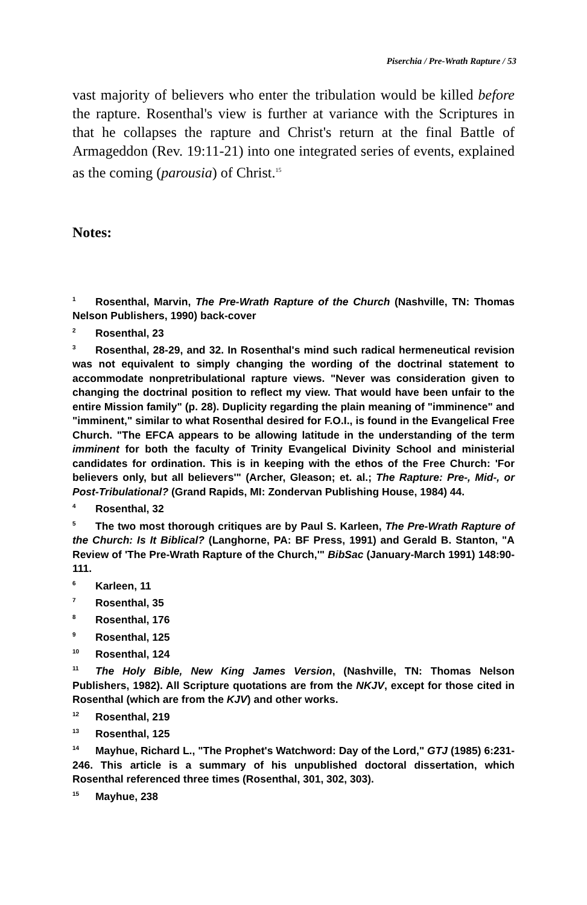Piserchia / Pre-Wrath Rapture / 53
vast majority of believers who enter the tribulation would be killed before the rapture. Rosenthal's view is further at variance with the Scriptures in that he collapses the rapture and Christ's return at the final Battle of Armageddon (Rev. 19:11-21) into one integrated series of events, explained as the coming (parousia) of Christ.<sup>15</sup>
Notes:
<sup>1</sup> Rosenthal, Marvin, The Pre-Wrath Rapture of the Church (Nashville, TN: Thomas Nelson Publishers, 1990) back-cover
<sup>2</sup> Rosenthal, 23
<sup>3</sup> Rosenthal, 28-29, and 32. In Rosenthal's mind such radical hermeneutical revision was not equivalent to simply changing the wording of the doctrinal statement to accommodate nonpretribulational rapture views. "Never was consideration given to changing the doctrinal position to reflect my view. That would have been unfair to the entire Mission family" (p. 28). Duplicity regarding the plain meaning of "imminence" and "imminent," similar to what Rosenthal desired for F.O.I., is found in the Evangelical Free Church. "The EFCA appears to be allowing latitude in the understanding of the term imminent for both the faculty of Trinity Evangelical Divinity School and ministerial candidates for ordination. This is in keeping with the ethos of the Free Church: 'For believers only, but all believers'" (Archer, Gleason; et. al.; The Rapture: Pre-, Mid-, or Post-Tribulational? (Grand Rapids, MI: Zondervan Publishing House, 1984) 44.
<sup>4</sup> Rosenthal, 32
<sup>5</sup> The two most thorough critiques are by Paul S. Karleen, The Pre-Wrath Rapture of the Church: Is It Biblical? (Langhorne, PA: BF Press, 1991) and Gerald B. Stanton, "A Review of 'The Pre-Wrath Rapture of the Church,'" BibSac (January-March 1991) 148:90-111.
<sup>6</sup> Karleen, 11
<sup>7</sup> Rosenthal, 35
<sup>8</sup> Rosenthal, 176
<sup>9</sup> Rosenthal, 125
<sup>10</sup> Rosenthal, 124
<sup>11</sup> The Holy Bible, New King James Version, (Nashville, TN: Thomas Nelson Publishers, 1982). All Scripture quotations are from the NKJV, except for those cited in Rosenthal (which are from the KJV) and other works.
<sup>12</sup> Rosenthal, 219
<sup>13</sup> Rosenthal, 125
<sup>14</sup> Mayhue, Richard L., "The Prophet's Watchword: Day of the Lord," GTJ (1985) 6:231-246. This article is a summary of his unpublished doctoral dissertation, which Rosenthal referenced three times (Rosenthal, 301, 302, 303).
<sup>15</sup> Mayhue, 238